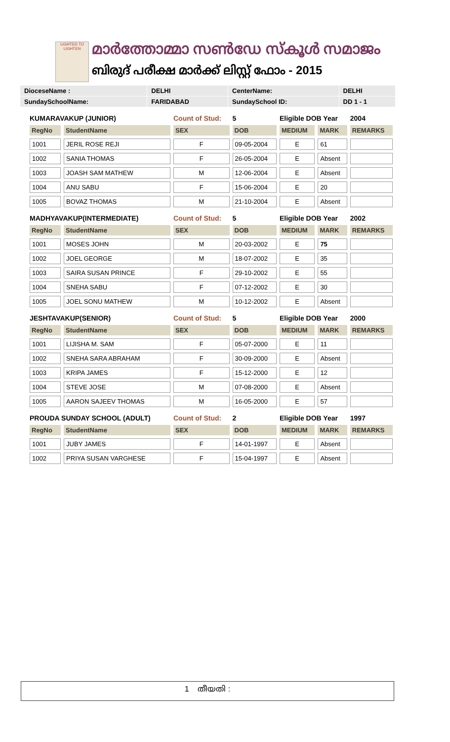LIGHTED TO LIGHTEN
മാർത്തോമ്മാ സൺഡേ സ്കൂൾ സമാജം
ബിരുദ് പരീക്ഷ മാർക്ക് ലിസ്റ്റ് ഫോം - 2015
| DioceseName : | DELHI | CenterName: | DELHI |
| SundaySchoolName: | FARIDABAD | SundaySchool ID: | DD 1 - 1 |
| KUMARAVAKUP (JUNIOR) | | Count of Stud: | 5 | Eligible DOB Year | | 2004 |
| RegNo | StudentName | SEX | DOB | MEDIUM | MARK | REMARKS |
| 1001 | JERIL ROSE REJI | F | 09-05-2004 | E | 61 | |
| 1002 | SANIA THOMAS | F | 26-05-2004 | E | Absent | |
| 1003 | JOASH SAM MATHEW | M | 12-06-2004 | E | Absent | |
| 1004 | ANU SABU | F | 15-06-2004 | E | 20 | |
| 1005 | BOVAZ THOMAS | M | 21-10-2004 | E | Absent | |
| MADHYAVAKUP(INTERMEDIATE) | | Count of Stud: | 5 | Eligible DOB Year | | 2002 |
| RegNo | StudentName | SEX | DOB | MEDIUM | MARK | REMARKS |
| 1001 | MOSES JOHN | M | 20-03-2002 | E | 75 | |
| 1002 | JOEL GEORGE | M | 18-07-2002 | E | 35 | |
| 1003 | SAIRA SUSAN PRINCE | F | 29-10-2002 | E | 55 | |
| 1004 | SNEHA SABU | F | 07-12-2002 | E | 30 | |
| 1005 | JOEL SONU MATHEW | M | 10-12-2002 | E | Absent | |
| JESHTAVAKUP(SENIOR) | | Count of Stud: | 5 | Eligible DOB Year | | 2000 |
| RegNo | StudentName | SEX | DOB | MEDIUM | MARK | REMARKS |
| 1001 | LIJISHA M. SAM | F | 05-07-2000 | E | 11 | |
| 1002 | SNEHA SARA ABRAHAM | F | 30-09-2000 | E | Absent | |
| 1003 | KRIPA JAMES | F | 15-12-2000 | E | 12 | |
| 1004 | STEVE JOSE | M | 07-08-2000 | E | Absent | |
| 1005 | AARON SAJEEV THOMAS | M | 16-05-2000 | E | 57 | |
| PROUDA SUNDAY SCHOOL (ADULT) | | Count of Stud: | 2 | Eligible DOB Year | | 1997 |
| RegNo | StudentName | SEX | DOB | MEDIUM | MARK | REMARKS |
| 1001 | JUBY JAMES | F | 14-01-1997 | E | Absent | |
| 1002 | PRIYA SUSAN VARGHESE | F | 15-04-1997 | E | Absent | |
1 തീയതി :